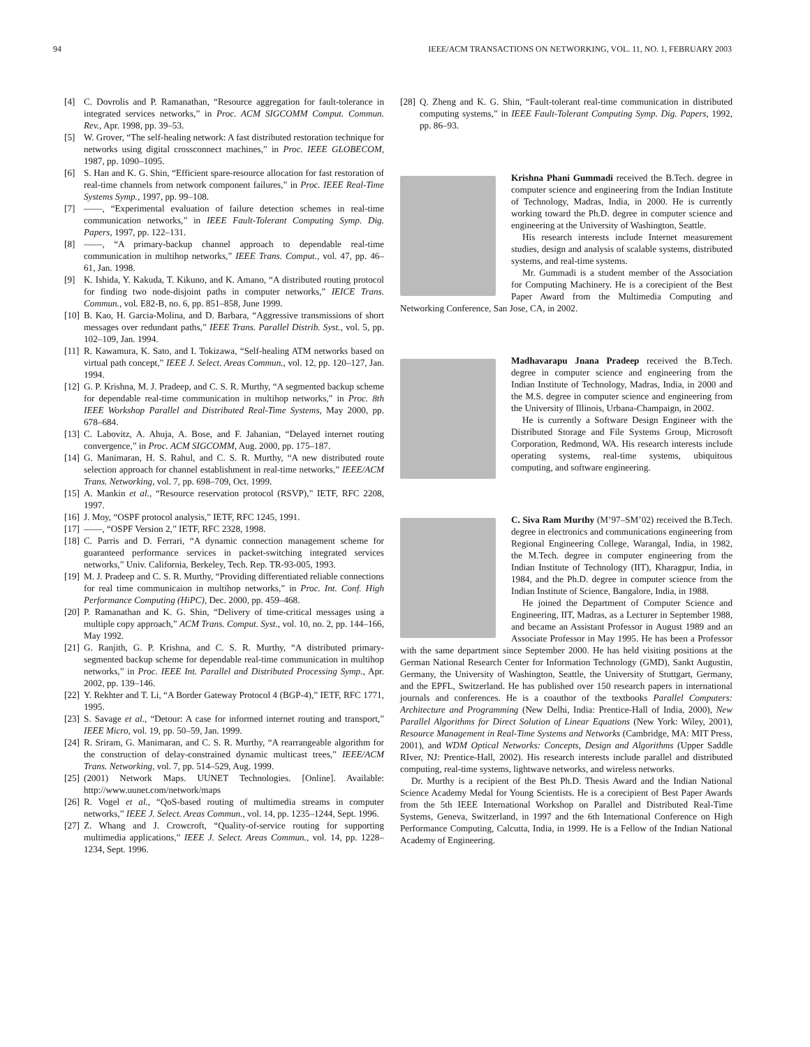94 IEEE/ACM TRANSACTIONS ON NETWORKING, VOL. 11, NO. 1, FEBRUARY 2003
[4] C. Dovrolis and P. Ramanathan, “Resource aggregation for fault-tolerance in integrated services networks,” in Proc. ACM SIGCOMM Comput. Commun. Rev., Apr. 1998, pp. 39–53.
[5] W. Grover, “The self-healing network: A fast distributed restoration technique for networks using digital crossconnect machines,” in Proc. IEEE GLOBECOM, 1987, pp. 1090–1095.
[6] S. Han and K. G. Shin, “Efficient spare-resource allocation for fast restoration of real-time channels from network component failures,” in Proc. IEEE Real-Time Systems Symp., 1997, pp. 99–108.
[7] ——, “Experimental evaluation of failure detection schemes in real-time communication networks,” in IEEE Fault-Tolerant Computing Symp. Dig. Papers, 1997, pp. 122–131.
[8] ——, “A primary-backup channel approach to dependable real-time communication in multihop networks,” IEEE Trans. Comput., vol. 47, pp. 46–61, Jan. 1998.
[9] K. Ishida, Y. Kakuda, T. Kikuno, and K. Amano, “A distributed routing protocol for finding two node-disjoint paths in computer networks,” IEICE Trans. Commun., vol. E82-B, no. 6, pp. 851–858, June 1999.
[10] B. Kao, H. Garcia-Molina, and D. Barbara, “Aggressive transmissions of short messages over redundant paths,” IEEE Trans. Parallel Distrib. Syst., vol. 5, pp. 102–109, Jan. 1994.
[11] R. Kawamura, K. Sato, and I. Tokizawa, “Self-healing ATM networks based on virtual path concept,” IEEE J. Select. Areas Commun., vol. 12, pp. 120–127, Jan. 1994.
[12] G. P. Krishna, M. J. Pradeep, and C. S. R. Murthy, “A segmented backup scheme for dependable real-time communication in multihop networks,” in Proc. 8th IEEE Workshop Parallel and Distributed Real-Time Systems, May 2000, pp. 678–684.
[13] C. Labovitz, A. Ahuja, A. Bose, and F. Jahanian, “Delayed internet routing convergence,” in Proc. ACM SIGCOMM, Aug. 2000, pp. 175–187.
[14] G. Manimaran, H. S. Rahul, and C. S. R. Murthy, “A new distributed route selection approach for channel establishment in real-time networks,” IEEE/ACM Trans. Networking, vol. 7, pp. 698–709, Oct. 1999.
[15] A. Mankin et al., “Resource reservation protocol (RSVP),” IETF, RFC 2208, 1997.
[16] J. Moy, “OSPF protocol analysis,” IETF, RFC 1245, 1991.
[17] ——, “OSPF Version 2,” IETF, RFC 2328, 1998.
[18] C. Parris and D. Ferrari, “A dynamic connection management scheme for guaranteed performance services in packet-switching integrated services networks,” Univ. California, Berkeley, Tech. Rep. TR-93-005, 1993.
[19] M. J. Pradeep and C. S. R. Murthy, “Providing differentiated reliable connections for real time communicaion in multihop networks,” in Proc. Int. Conf. High Performance Computing (HiPC), Dec. 2000, pp. 459–468.
[20] P. Ramanathan and K. G. Shin, “Delivery of time-critical messages using a multiple copy approach,” ACM Trans. Comput. Syst., vol. 10, no. 2, pp. 144–166, May 1992.
[21] G. Ranjith, G. P. Krishna, and C. S. R. Murthy, “A distributed primary-segmented backup scheme for dependable real-time communication in multihop networks,” in Proc. IEEE Int. Parallel and Distributed Processing Symp., Apr. 2002, pp. 139–146.
[22] Y. Rekhter and T. Li, “A Border Gateway Protocol 4 (BGP-4),” IETF, RFC 1771, 1995.
[23] S. Savage et al., “Detour: A case for informed internet routing and transport,” IEEE Micro, vol. 19, pp. 50–59, Jan. 1999.
[24] R. Sriram, G. Manimaran, and C. S. R. Murthy, “A rearrangeable algorithm for the construction of delay-constrained dynamic multicast trees,” IEEE/ACM Trans. Networking, vol. 7, pp. 514–529, Aug. 1999.
[25] (2001) Network Maps. UUNET Technologies. [Online]. Available: http://www.uunet.com/network/maps
[26] R. Vogel et al., “QoS-based routing of multimedia streams in computer networks,” IEEE J. Select. Areas Commun., vol. 14, pp. 1235–1244, Sept. 1996.
[27] Z. Whang and J. Crowcroft, “Quality-of-service routing for supporting multimedia applications,” IEEE J. Select. Areas Commun., vol. 14, pp. 1228–1234, Sept. 1996.
[28] Q. Zheng and K. G. Shin, “Fault-tolerant real-time communication in distributed computing systems,” in IEEE Fault-Tolerant Computing Symp. Dig. Papers, 1992, pp. 86–93.
Krishna Phani Gummadi received the B.Tech. degree in computer science and engineering from the Indian Institute of Technology, Madras, India, in 2000. He is currently working toward the Ph.D. degree in computer science and engineering at the University of Washington, Seattle.
His research interests include Internet measurement studies, design and analysis of scalable systems, distributed systems, and real-time systems.
Mr. Gummadi is a student member of the Association for Computing Machinery. He is a corecipient of the Best Paper Award from the Multimedia Computing and Networking Conference, San Jose, CA, in 2002.
Madhavarapu Jnana Pradeep received the B.Tech. degree in computer science and engineering from the Indian Institute of Technology, Madras, India, in 2000 and the M.S. degree in computer science and engineering from the University of Illinois, Urbana-Champaign, in 2002.
He is currently a Software Design Engineer with the Distributed Storage and File Systems Group, Microsoft Corporation, Redmond, WA. His research interests include operating systems, real-time systems, ubiquitous computing, and software engineering.
C. Siva Ram Murthy (M’97–SM’02) received the B.Tech. degree in electronics and communications engineering from Regional Engineering College, Warangal, India, in 1982, the M.Tech. degree in computer engineering from the Indian Institute of Technology (IIT), Kharagpur, India, in 1984, and the Ph.D. degree in computer science from the Indian Institute of Science, Bangalore, India, in 1988.
He joined the Department of Computer Science and Engineering, IIT, Madras, as a Lecturer in September 1988, and became an Assistant Professor in August 1989 and an Associate Professor in May 1995. He has been a Professor with the same department since September 2000. He has held visiting positions at the German National Research Center for Information Technology (GMD), Sankt Augustin, Germany, the University of Washington, Seattle, the University of Stuttgart, Germany, and the EPFL, Switzerland. He has published over 150 research papers in international journals and conferences. He is a coauthor of the textbooks Parallel Computers: Architecture and Programming (New Delhi, India: Prentice-Hall of India, 2000), New Parallel Algorithms for Direct Solution of Linear Equations (New York: Wiley, 2001), Resource Management in Real-Time Systems and Networks (Cambridge, MA: MIT Press, 2001), and WDM Optical Networks: Concepts, Design and Algorithms (Upper Saddle RIver, NJ: Prentice-Hall, 2002). His research interests include parallel and distributed computing, real-time systems, lightwave networks, and wireless networks.
Dr. Murthy is a recipient of the Best Ph.D. Thesis Award and the Indian National Science Academy Medal for Young Scientists. He is a corecipient of Best Paper Awards from the 5th IEEE International Workshop on Parallel and Distributed Real-Time Systems, Geneva, Switzerland, in 1997 and the 6th International Conference on High Performance Computing, Calcutta, India, in 1999. He is a Fellow of the Indian National Academy of Engineering.